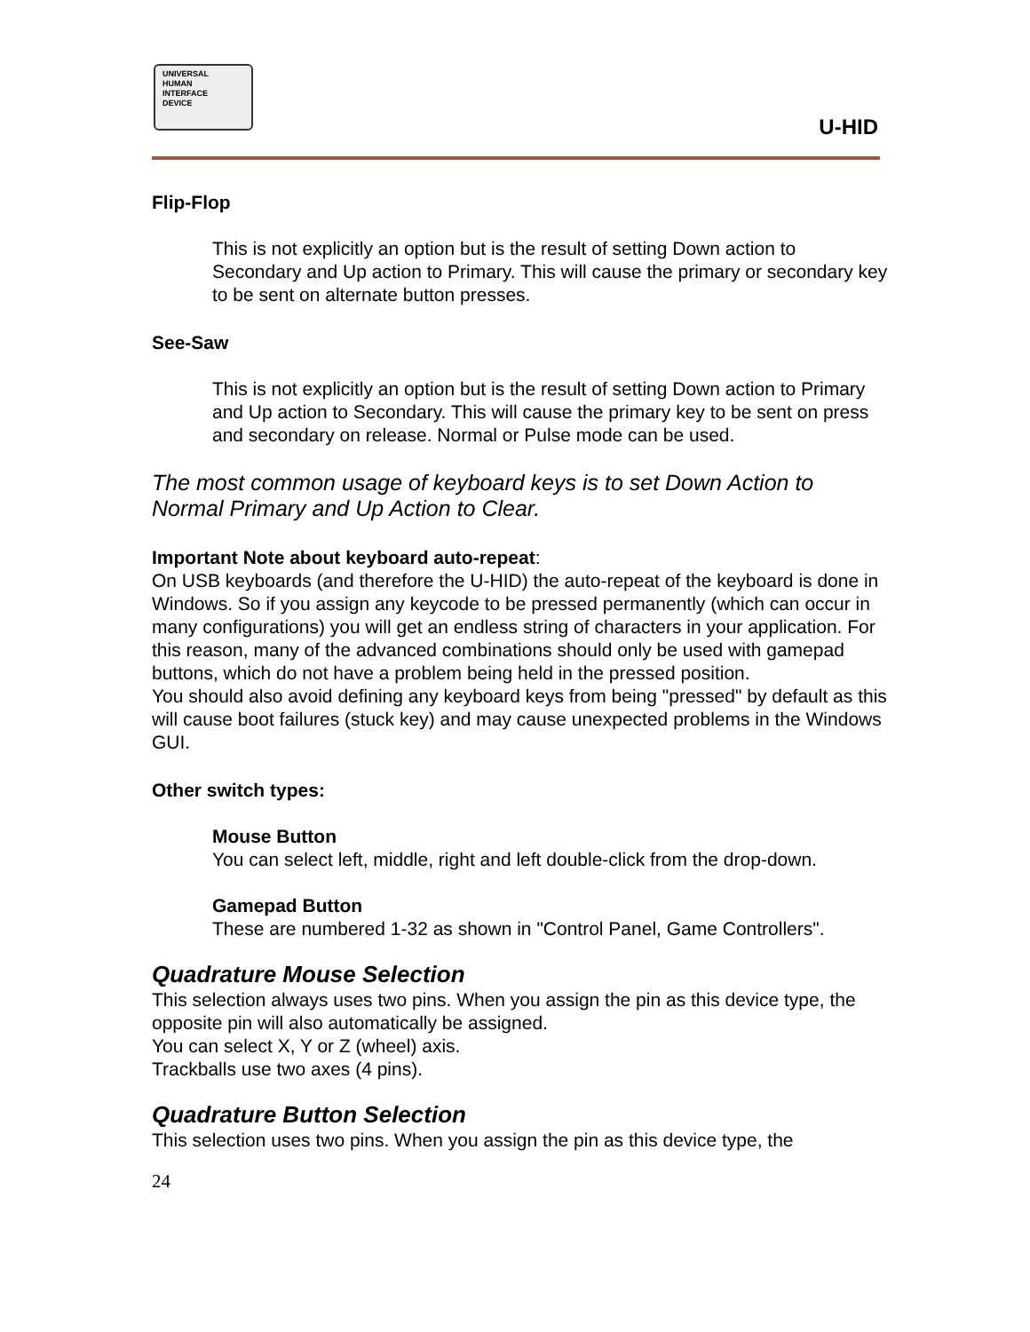UNIVERSAL
HUMAN
INTERFACE
DEVICE
U-HID
Flip-Flop
This is not explicitly an option but is the result of setting Down action to Secondary and Up action to Primary. This will cause the primary or secondary key to be sent on alternate button presses.
See-Saw
This is not explicitly an option but is the result of setting Down action to Primary and Up action to Secondary. This will cause the primary key to be sent on press and secondary on release. Normal or Pulse mode can be used.
The most common usage of keyboard keys is to set Down Action to Normal Primary and Up Action to Clear.
Important Note about keyboard auto-repeat:
On USB keyboards (and therefore the U-HID) the auto-repeat of the keyboard is done in Windows. So if you assign any keycode to be pressed permanently (which can occur in many configurations) you will get an endless string of characters in your application. For this reason, many of the advanced combinations should only be used with gamepad buttons, which do not have a problem being held in the pressed position.
You should also avoid defining any keyboard keys from being "pressed" by default as this will cause boot failures (stuck key) and may cause unexpected problems in the Windows GUI.
Other switch types:
Mouse Button
You can select left, middle, right and left double-click from the drop-down.
Gamepad Button
These are numbered 1-32 as shown in "Control Panel, Game Controllers".
Quadrature Mouse Selection
This selection always uses two pins. When you assign the pin as this device type, the opposite pin will also automatically be assigned.
You can select X, Y or Z (wheel) axis.
Trackballs use two axes (4 pins).
Quadrature Button Selection
This selection uses two pins. When you assign the pin as this device type, the
24